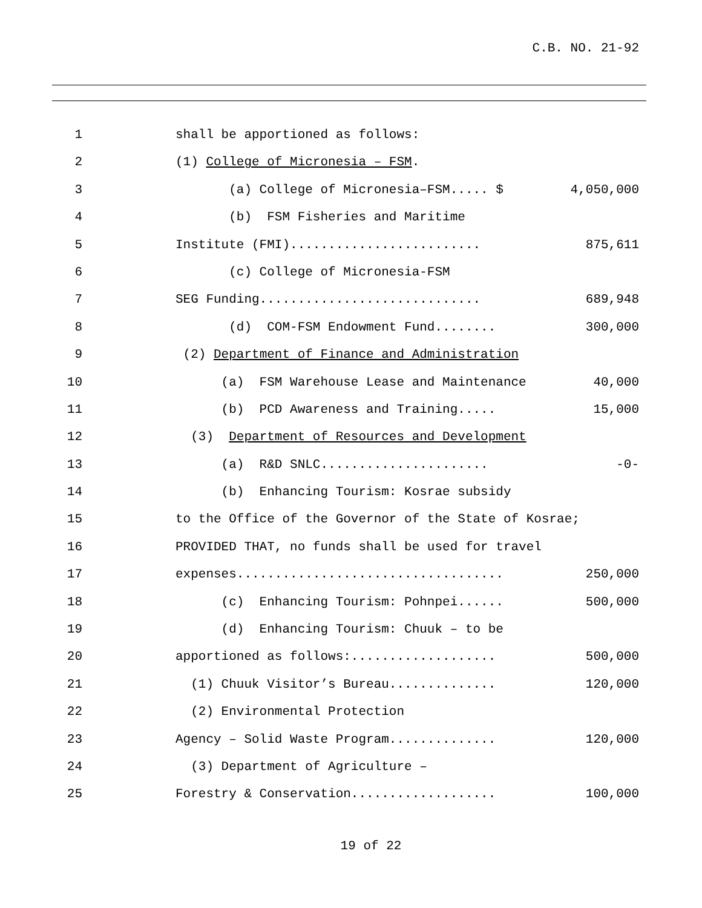C.B. NO. 21-92
1 shall be apportioned as follows:
2 (1) College of Micronesia – FSM.
3 (a) College of Micronesia–FSM..... $
4,050,000
4 (b) FSM Fisheries and Maritime
5 Institute (FMI).........................
875,611
6 (c) College of Micronesia-FSM
7 SEG Funding.............................
689,948
8 (d) COM-FSM Endowment Fund........
300,000
9 (2) Department of Finance and Administration
10 (a) FSM Warehouse Lease and Maintenance
40,000
11 (b) PCD Awareness and Training.....
15,000
12 (3) Department of Resources and Development
13 (a) R&D SNLC......................
-0-
14 (b) Enhancing Tourism: Kosrae subsidy
15 to the Office of the Governor of the State of Kosrae;
16 PROVIDED THAT, no funds shall be used for travel
17 expenses...................................
250,000
18 (c) Enhancing Tourism: Pohnpei......
500,000
19 (d) Enhancing Tourism: Chuuk – to be
20 apportioned as follows:...................
500,000
21 (1) Chuuk Visitor’s Bureau..............
120,000
22 (2) Environmental Protection
23 Agency – Solid Waste Program..............
120,000
24 (3) Department of Agriculture –
25 Forestry & Conservation...................
100,000
19 of 22